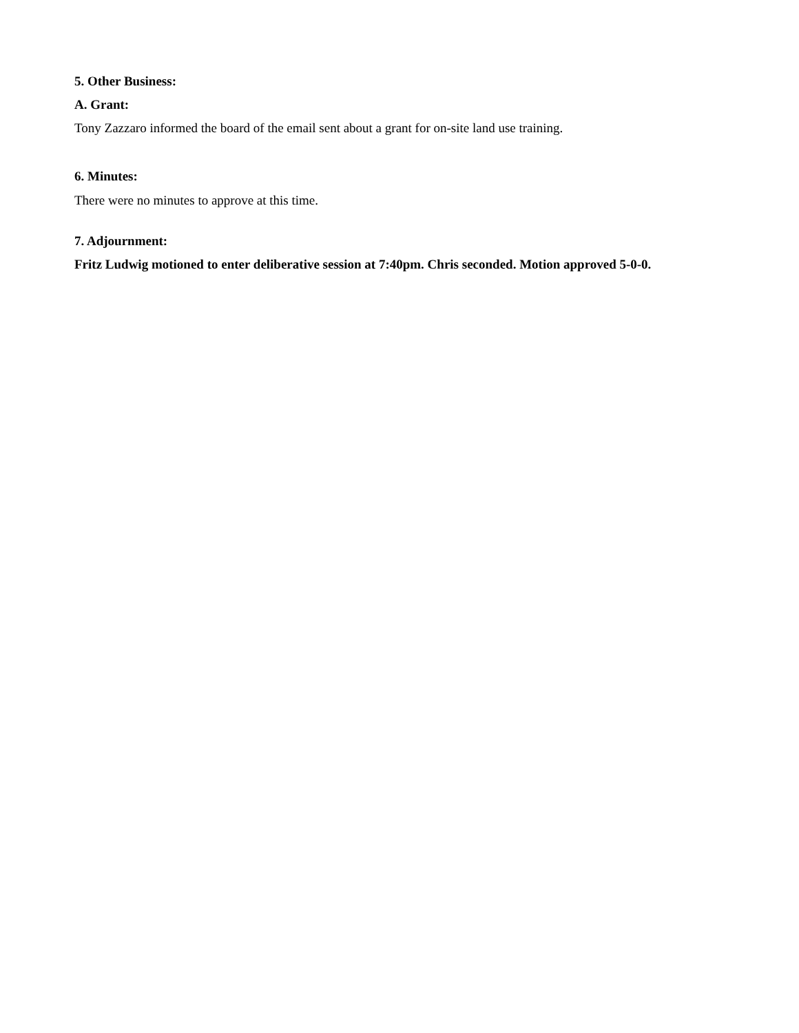5. Other Business:
A. Grant:
Tony Zazzaro informed the board of the email sent about a grant for on-site land use training.
6. Minutes:
There were no minutes to approve at this time.
7. Adjournment:
Fritz Ludwig motioned to enter deliberative session at 7:40pm. Chris seconded. Motion approved 5-0-0.